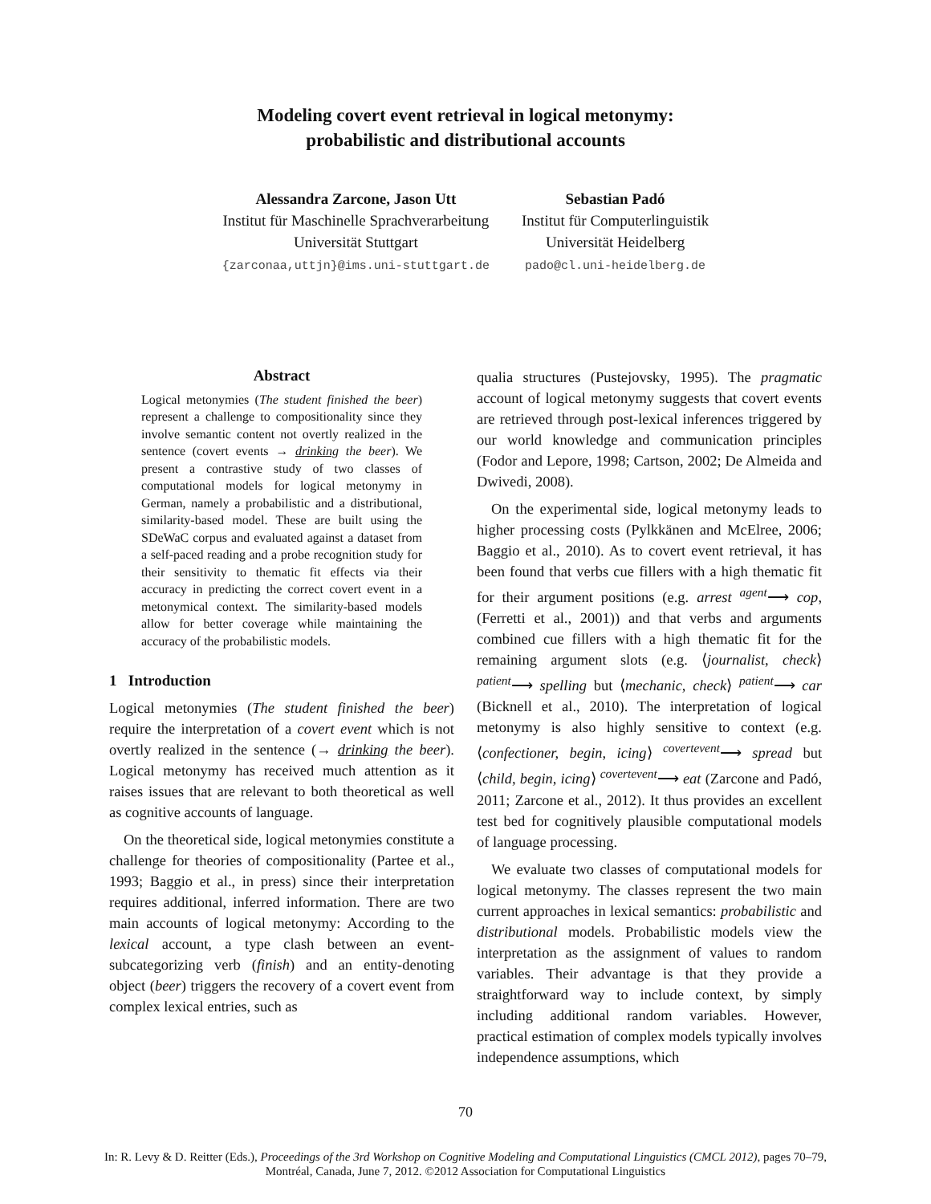Modeling covert event retrieval in logical metonymy:
probabilistic and distributional accounts
Alessandra Zarcone, Jason Utt
Institut für Maschinelle Sprachverarbeitung
Universität Stuttgart
{zarconaa,uttjn}@ims.uni-stuttgart.de
Sebastian Padó
Institut für Computerlinguistik
Universität Heidelberg
pado@cl.uni-heidelberg.de
Abstract
Logical metonymies (The student finished the beer) represent a challenge to compositionality since they involve semantic content not overtly realized in the sentence (covert events → drinking the beer). We present a contrastive study of two classes of computational models for logical metonymy in German, namely a probabilistic and a distributional, similarity-based model. These are built using the SDeWaC corpus and evaluated against a dataset from a self-paced reading and a probe recognition study for their sensitivity to thematic fit effects via their accuracy in predicting the correct covert event in a metonymical context. The similarity-based models allow for better coverage while maintaining the accuracy of the probabilistic models.
1 Introduction
Logical metonymies (The student finished the beer) require the interpretation of a covert event which is not overtly realized in the sentence (→ drinking the beer). Logical metonymy has received much attention as it raises issues that are relevant to both theoretical as well as cognitive accounts of language.
On the theoretical side, logical metonymies constitute a challenge for theories of compositionality (Partee et al., 1993; Baggio et al., in press) since their interpretation requires additional, inferred information. There are two main accounts of logical metonymy: According to the lexical account, a type clash between an event-subcategorizing verb (finish) and an entity-denoting object (beer) triggers the recovery of a covert event from complex lexical entries, such as
qualia structures (Pustejovsky, 1995). The pragmatic account of logical metonymy suggests that covert events are retrieved through post-lexical inferences triggered by our world knowledge and communication principles (Fodor and Lepore, 1998; Cartson, 2002; De Almeida and Dwivedi, 2008).
On the experimental side, logical metonymy leads to higher processing costs (Pylkkänen and McElree, 2006; Baggio et al., 2010). As to covert event retrieval, it has been found that verbs cue fillers with a high thematic fit for their argument positions (e.g. arrest <sup>agent</sup>⟶ cop, (Ferretti et al., 2001)) and that verbs and arguments combined cue fillers with a high thematic fit for the remaining argument slots (e.g. ⟨journalist, check⟩ <sup>patient</sup>⟶ spelling but ⟨mechanic, check⟩ <sup>patient</sup>⟶ car (Bicknell et al., 2010). The interpretation of logical metonymy is also highly sensitive to context (e.g. ⟨confectioner, begin, icing⟩ <sup>covertevent</sup>⟶ spread but ⟨child, begin, icing⟩ <sup>covertevent</sup>⟶ eat (Zarcone and Padó, 2011; Zarcone et al., 2012). It thus provides an excellent test bed for cognitively plausible computational models of language processing.
We evaluate two classes of computational models for logical metonymy. The classes represent the two main current approaches in lexical semantics: probabilistic and distributional models. Probabilistic models view the interpretation as the assignment of values to random variables. Their advantage is that they provide a straightforward way to include context, by simply including additional random variables. However, practical estimation of complex models typically involves independence assumptions, which
70
In: R. Levy & D. Reitter (Eds.), Proceedings of the 3rd Workshop on Cognitive Modeling and Computational Linguistics (CMCL 2012), pages 70–79,
Montréal, Canada, June 7, 2012. ©2012 Association for Computational Linguistics